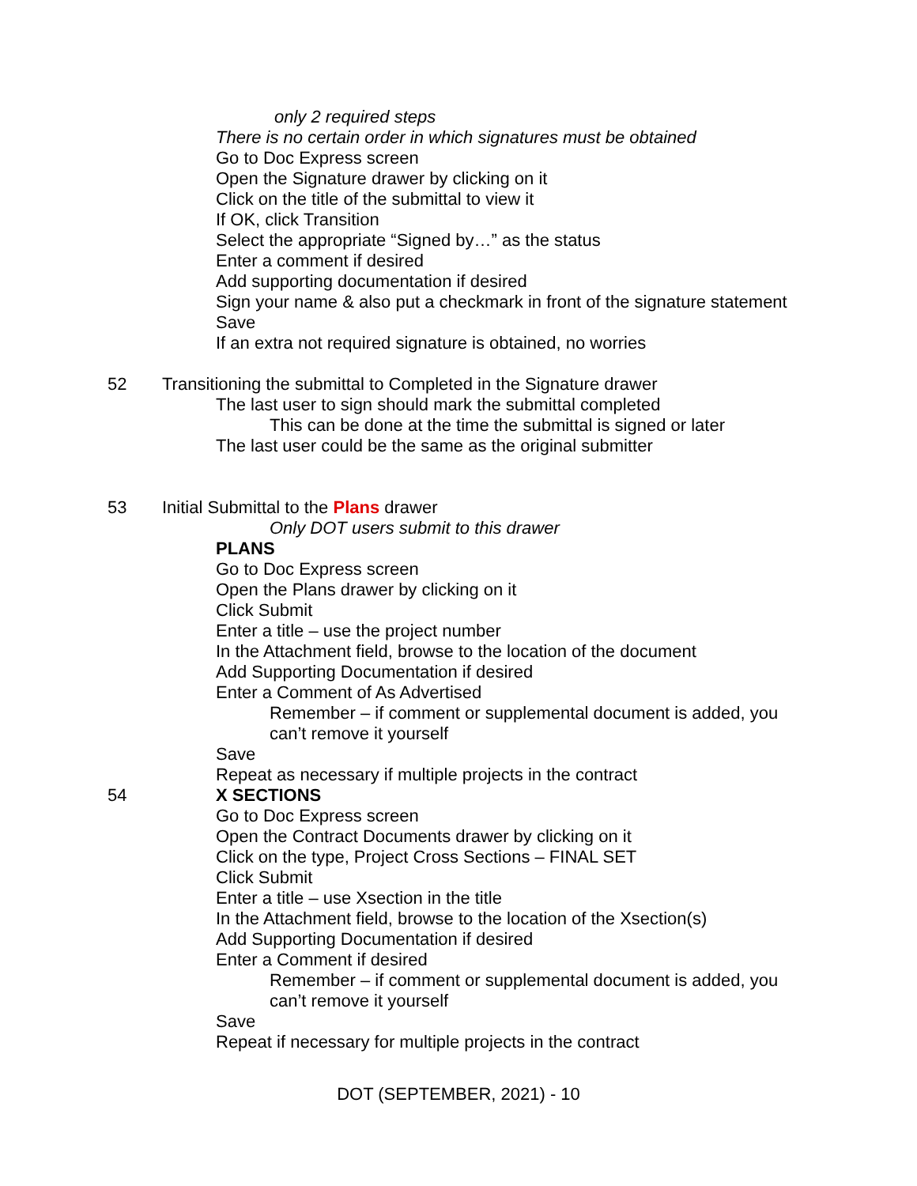only 2 required steps
There is no certain order in which signatures must be obtained
Go to Doc Express screen
Open the Signature drawer by clicking on it
Click on the title of the submittal to view it
If OK, click Transition
Select the appropriate “Signed by…” as the status
Enter a comment if desired
Add supporting documentation if desired
Sign your name & also put a checkmark in front of the signature statement
Save
If an extra not required signature is obtained, no worries
52 Transitioning the submittal to Completed in the Signature drawer
The last user to sign should mark the submittal completed
This can be done at the time the submittal is signed or later
The last user could be the same as the original submitter
53 Initial Submittal to the Plans drawer
Only DOT users submit to this drawer
PLANS
Go to Doc Express screen
Open the Plans drawer by clicking on it
Click Submit
Enter a title – use the project number
In the Attachment field, browse to the location of the document
Add Supporting Documentation if desired
Enter a Comment of As Advertised
Remember – if comment or supplemental document is added, you
can’t remove it yourself
Save
Repeat as necessary if multiple projects in the contract
54 X SECTIONS
Go to Doc Express screen
Open the Contract Documents drawer by clicking on it
Click on the type, Project Cross Sections – FINAL SET
Click Submit
Enter a title – use Xsection in the title
In the Attachment field, browse to the location of the Xsection(s)
Add Supporting Documentation if desired
Enter a Comment if desired
Remember – if comment or supplemental document is added, you
can’t remove it yourself
Save
Repeat if necessary for multiple projects in the contract
DOT (SEPTEMBER, 2021) - 10